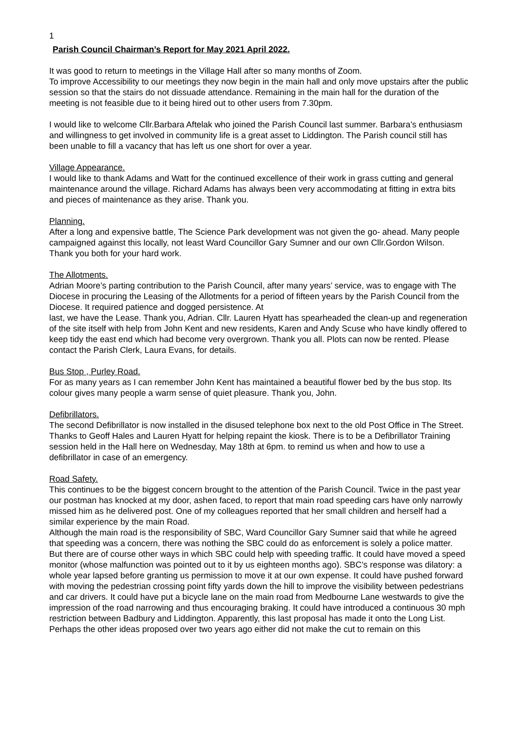1
Parish Council Chairman’s Report for May 2021 April 2022.
It was good to return to meetings in the Village Hall after so many months of Zoom.
To improve Accessibility to our meetings they now begin in the main hall and only move upstairs after the public session so that the stairs do not dissuade attendance. Remaining in the main hall for the duration of the meeting is not feasible due to it being hired out to other users from 7.30pm.
I would like to welcome Cllr.Barbara Aftelak who joined the Parish Council last summer. Barbara’s enthusiasm and willingness to get involved in community life is a great asset to Liddington. The Parish council still has been unable to fill a vacancy that has left us one short for over a year.
Village Appearance.
I would like to thank Adams and Watt for the continued excellence of their work in grass cutting and general maintenance around the village. Richard Adams has always been very accommodating at fitting in extra bits and pieces of maintenance as they arise. Thank you.
Planning.
After a long and expensive battle, The Science Park development was not given the go- ahead. Many people campaigned against this locally, not least Ward Councillor Gary Sumner and our own Cllr.Gordon Wilson. Thank you both for your hard work.
The Allotments.
Adrian Moore’s parting contribution to the Parish Council, after many years’ service, was to engage with The Diocese in procuring the Leasing of the Allotments for a period of fifteen years by the Parish Council from the Diocese. It required patience and dogged persistence. At
last, we have the Lease. Thank you, Adrian. Cllr. Lauren Hyatt has spearheaded the clean-up and regeneration of the site itself with help from John Kent and new residents, Karen and Andy Scuse who have kindly offered to keep tidy the east end which had become very overgrown. Thank you all. Plots can now be rented. Please contact the Parish Clerk, Laura Evans, for details.
Bus Stop , Purley Road.
For as many years as I can remember John Kent has maintained a beautiful flower bed by the bus stop. Its colour gives many people a warm sense of quiet pleasure. Thank you, John.
Defibrillators.
The second Defibrillator is now installed in the disused telephone box next to the old Post Office in The Street. Thanks to Geoff Hales and Lauren Hyatt for helping repaint the kiosk. There is to be a Defibrillator Training session held in the Hall here on Wednesday, May 18th at 6pm. to remind us when and how to use a defibrillator in case of an emergency.
Road Safety.
This continues to be the biggest concern brought to the attention of the Parish Council. Twice in the past year our postman has knocked at my door, ashen faced, to report that main road speeding cars have only narrowly missed him as he delivered post. One of my colleagues reported that her small children and herself had a similar experience by the main Road.
Although the main road is the responsibility of SBC, Ward Councillor Gary Sumner said that while he agreed that speeding was a concern, there was nothing the SBC could do as enforcement is solely a police matter.
But there are of course other ways in which SBC could help with speeding traffic. It could have moved a speed monitor (whose malfunction was pointed out to it by us eighteen months ago). SBC’s response was dilatory: a whole year lapsed before granting us permission to move it at our own expense. It could have pushed forward with moving the pedestrian crossing point fifty yards down the hill to improve the visibility between pedestrians and car drivers. It could have put a bicycle lane on the main road from Medbourne Lane westwards to give the impression of the road narrowing and thus encouraging braking. It could have introduced a continuous 30 mph restriction between Badbury and Liddington. Apparently, this last proposal has made it onto the Long List. Perhaps the other ideas proposed over two years ago either did not make the cut to remain on this